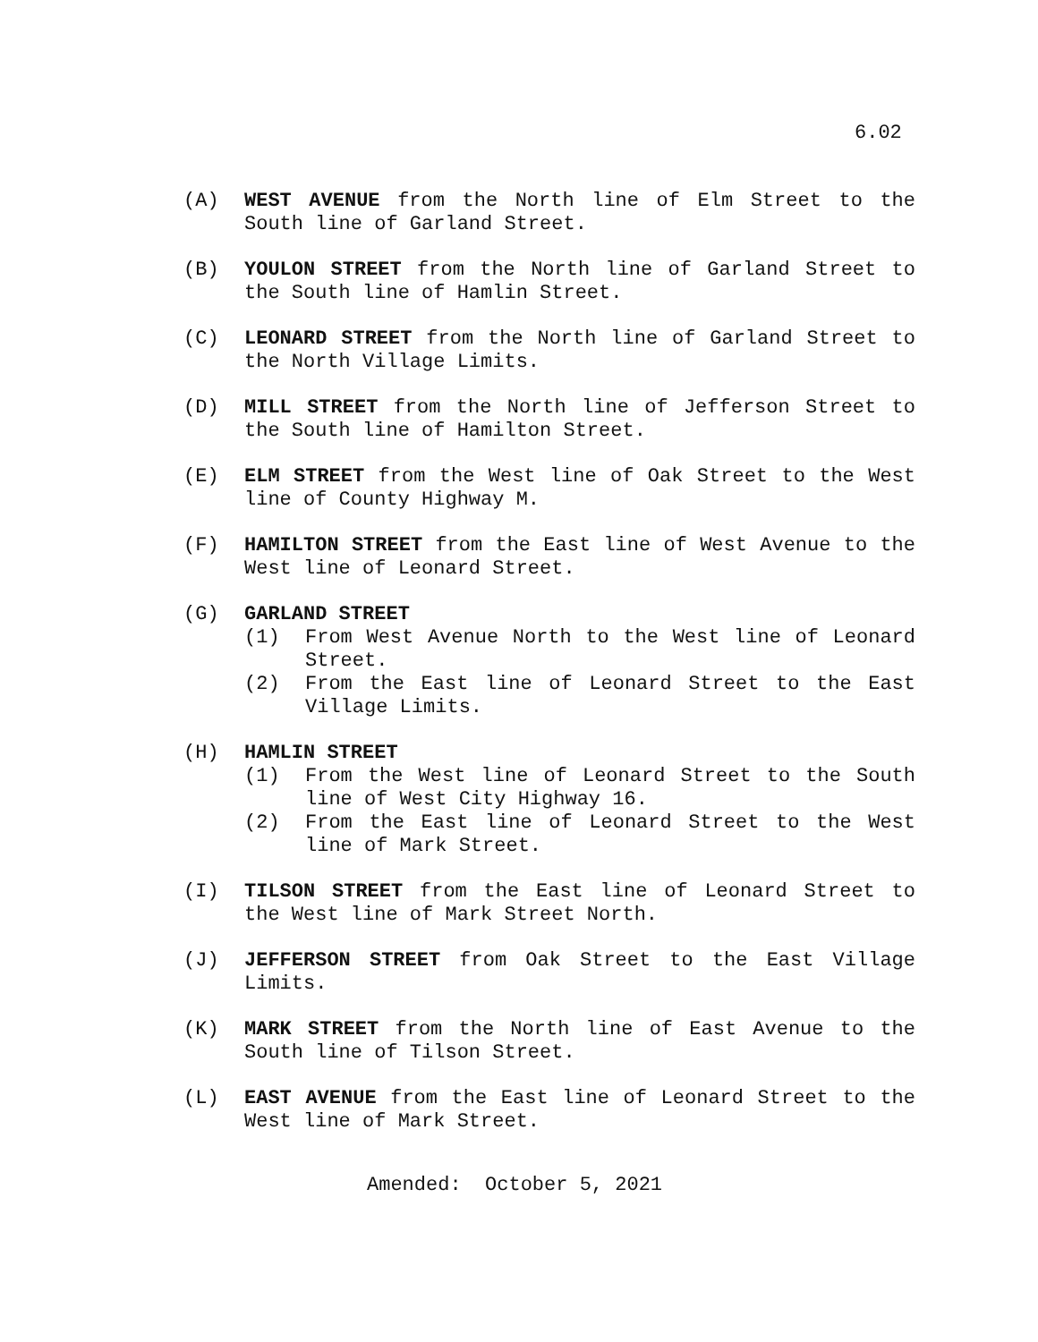6.02
(A) WEST AVENUE from the North line of Elm Street to the South line of Garland Street.
(B) YOULON STREET from the North line of Garland Street to the South line of Hamlin Street.
(C) LEONARD STREET from the North line of Garland Street to the North Village Limits.
(D) MILL STREET from the North line of Jefferson Street to the South line of Hamilton Street.
(E) ELM STREET from the West line of Oak Street to the West line of County Highway M.
(F) HAMILTON STREET from the East line of West Avenue to the West line of Leonard Street.
(G) GARLAND STREET
(1) From West Avenue North to the West line of Leonard Street.
(2) From the East line of Leonard Street to the East Village Limits.
(H) HAMLIN STREET
(1) From the West line of Leonard Street to the South line of West City Highway 16.
(2) From the East line of Leonard Street to the West line of Mark Street.
(I) TILSON STREET from the East line of Leonard Street to the West line of Mark Street North.
(J) JEFFERSON STREET from Oak Street to the East Village Limits.
(K) MARK STREET from the North line of East Avenue to the South line of Tilson Street.
(L) EAST AVENUE from the East line of Leonard Street to the West line of Mark Street.
Amended: October 5, 2021